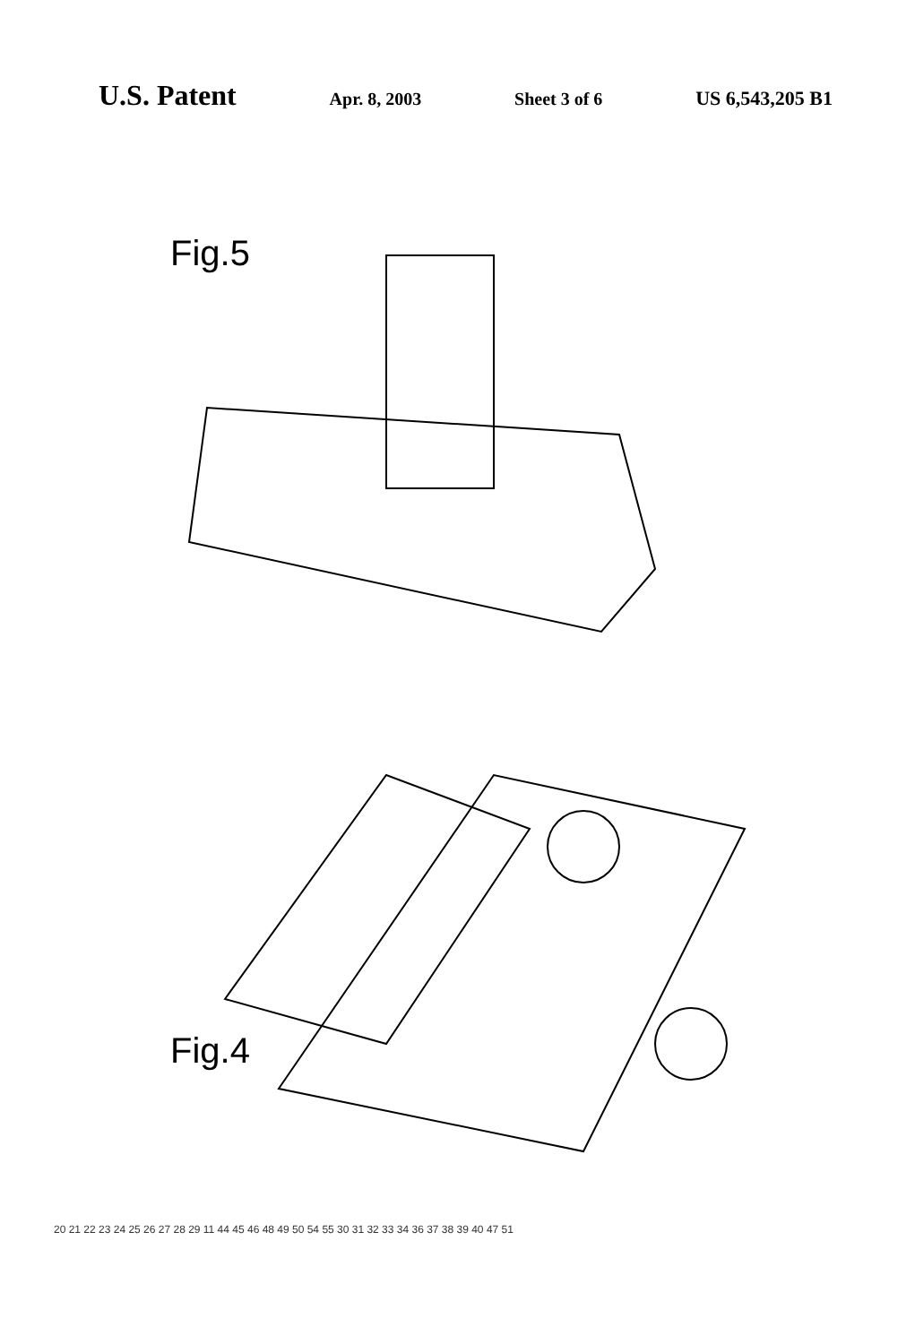U.S. Patent Apr. 8, 2003 Sheet 3 of 6 US 6,543,205 B1
Fig.5
Fig.4
20 21 22 23 24 25 26 27 28 29 11 44 45 46 48 49 50 54 55 30 31 32 33 34 36 37 38 39 40 47 51